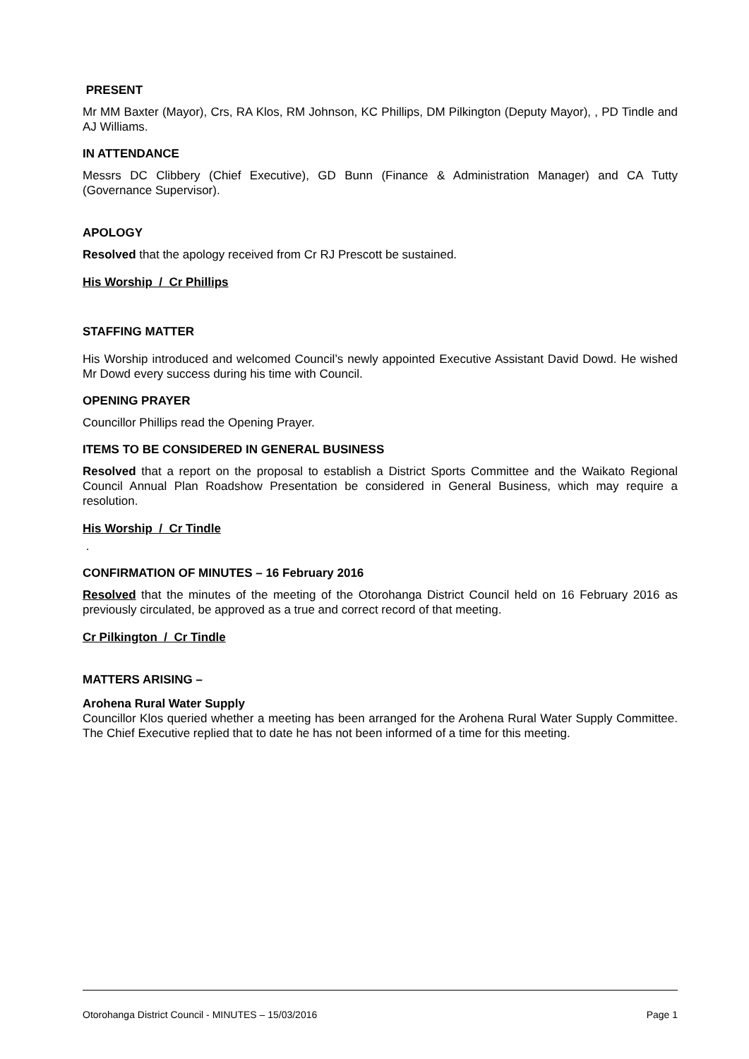PRESENT
Mr MM Baxter (Mayor), Crs, RA Klos, RM Johnson, KC Phillips, DM Pilkington (Deputy Mayor), , PD Tindle and AJ Williams.
IN ATTENDANCE
Messrs DC Clibbery (Chief Executive), GD Bunn (Finance & Administration Manager) and CA Tutty (Governance Supervisor).
APOLOGY
Resolved that the apology received from Cr RJ Prescott be sustained.
His Worship / Cr Phillips
STAFFING MATTER
His Worship introduced and welcomed Council’s newly appointed Executive Assistant David Dowd. He wished Mr Dowd every success during his time with Council.
OPENING PRAYER
Councillor Phillips read the Opening Prayer.
ITEMS TO BE CONSIDERED IN GENERAL BUSINESS
Resolved that a report on the proposal to establish a District Sports Committee and the Waikato Regional Council Annual Plan Roadshow Presentation be considered in General Business, which may require a resolution.
His Worship / Cr Tindle
.
CONFIRMATION OF MINUTES – 16 February 2016
Resolved that the minutes of the meeting of the Otorohanga District Council held on 16 February 2016 as previously circulated, be approved as a true and correct record of that meeting.
Cr Pilkington / Cr Tindle
MATTERS ARISING –
Arohena Rural Water Supply
Councillor Klos queried whether a meeting has been arranged for the Arohena Rural Water Supply Committee. The Chief Executive replied that to date he has not been informed of a time for this meeting.
Otorohanga District Council - MINUTES – 15/03/2016 Page 1